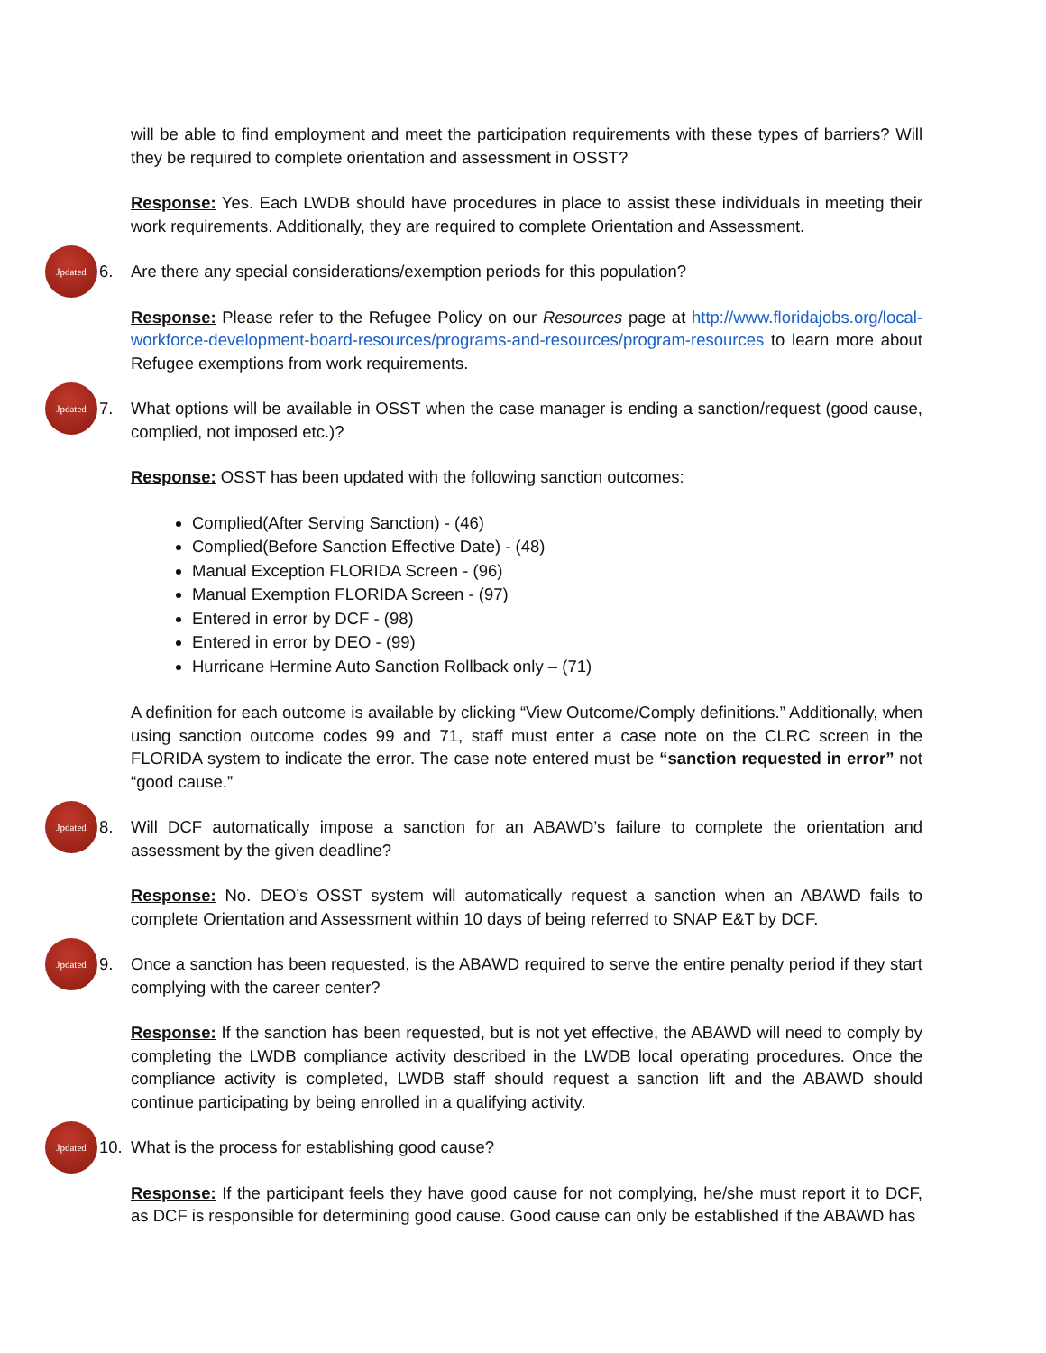will be able to find employment and meet the participation requirements with these types of barriers? Will they be required to complete orientation and assessment in OSST?
Response: Yes. Each LWDB should have procedures in place to assist these individuals in meeting their work requirements. Additionally, they are required to complete Orientation and Assessment.
Jpdated
6. Are there any special considerations/exemption periods for this population?
Response: Please refer to the Refugee Policy on our Resources page at http://www.floridajobs.org/local-workforce-development-board-resources/programs-and-resources/program-resources to learn more about Refugee exemptions from work requirements.
Jpdated
7. What options will be available in OSST when the case manager is ending a sanction/request (good cause, complied, not imposed etc.)?
Response: OSST has been updated with the following sanction outcomes:
Complied(After Serving Sanction) - (46)
Complied(Before Sanction Effective Date) - (48)
Manual Exception FLORIDA Screen - (96)
Manual Exemption FLORIDA Screen - (97)
Entered in error by DCF - (98)
Entered in error by DEO - (99)
Hurricane Hermine Auto Sanction Rollback only – (71)
A definition for each outcome is available by clicking “View Outcome/Comply definitions.” Additionally, when using sanction outcome codes 99 and 71, staff must enter a case note on the CLRC screen in the FLORIDA system to indicate the error. The case note entered must be “sanction requested in error” not “good cause.”
Jpdated
8. Will DCF automatically impose a sanction for an ABAWD’s failure to complete the orientation and assessment by the given deadline?
Response: No. DEO’s OSST system will automatically request a sanction when an ABAWD fails to complete Orientation and Assessment within 10 days of being referred to SNAP E&T by DCF.
Jpdated
9. Once a sanction has been requested, is the ABAWD required to serve the entire penalty period if they start complying with the career center?
Response: If the sanction has been requested, but is not yet effective, the ABAWD will need to comply by completing the LWDB compliance activity described in the LWDB local operating procedures. Once the compliance activity is completed, LWDB staff should request a sanction lift and the ABAWD should continue participating by being enrolled in a qualifying activity.
Jpdated
10. What is the process for establishing good cause?
Response: If the participant feels they have good cause for not complying, he/she must report it to DCF, as DCF is responsible for determining good cause. Good cause can only be established if the ABAWD has